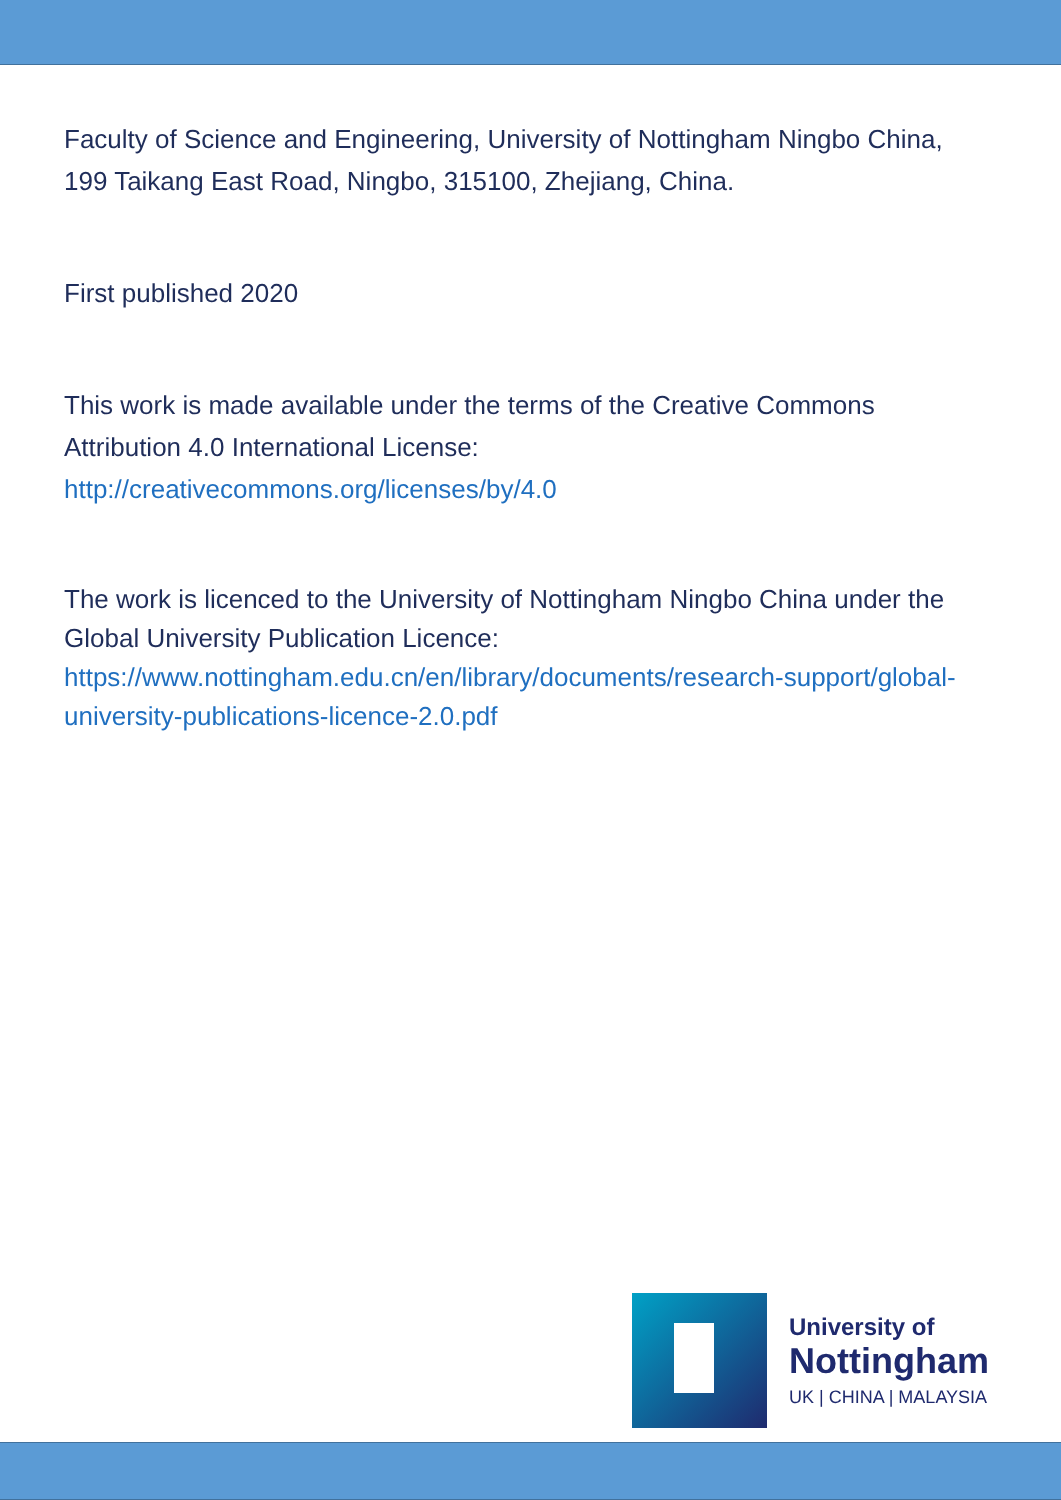Faculty of Science and Engineering, University of Nottingham Ningbo China, 199 Taikang East Road, Ningbo, 315100, Zhejiang, China.
First published 2020
This work is made available under the terms of the Creative Commons Attribution 4.0 International License:
http://creativecommons.org/licenses/by/4.0
The work is licenced to the University of Nottingham Ningbo China under the Global University Publication Licence:
https://www.nottingham.edu.cn/en/library/documents/research-support/global-university-publications-licence-2.0.pdf
University of
Nottingham
UK | CHINA | MALAYSIA